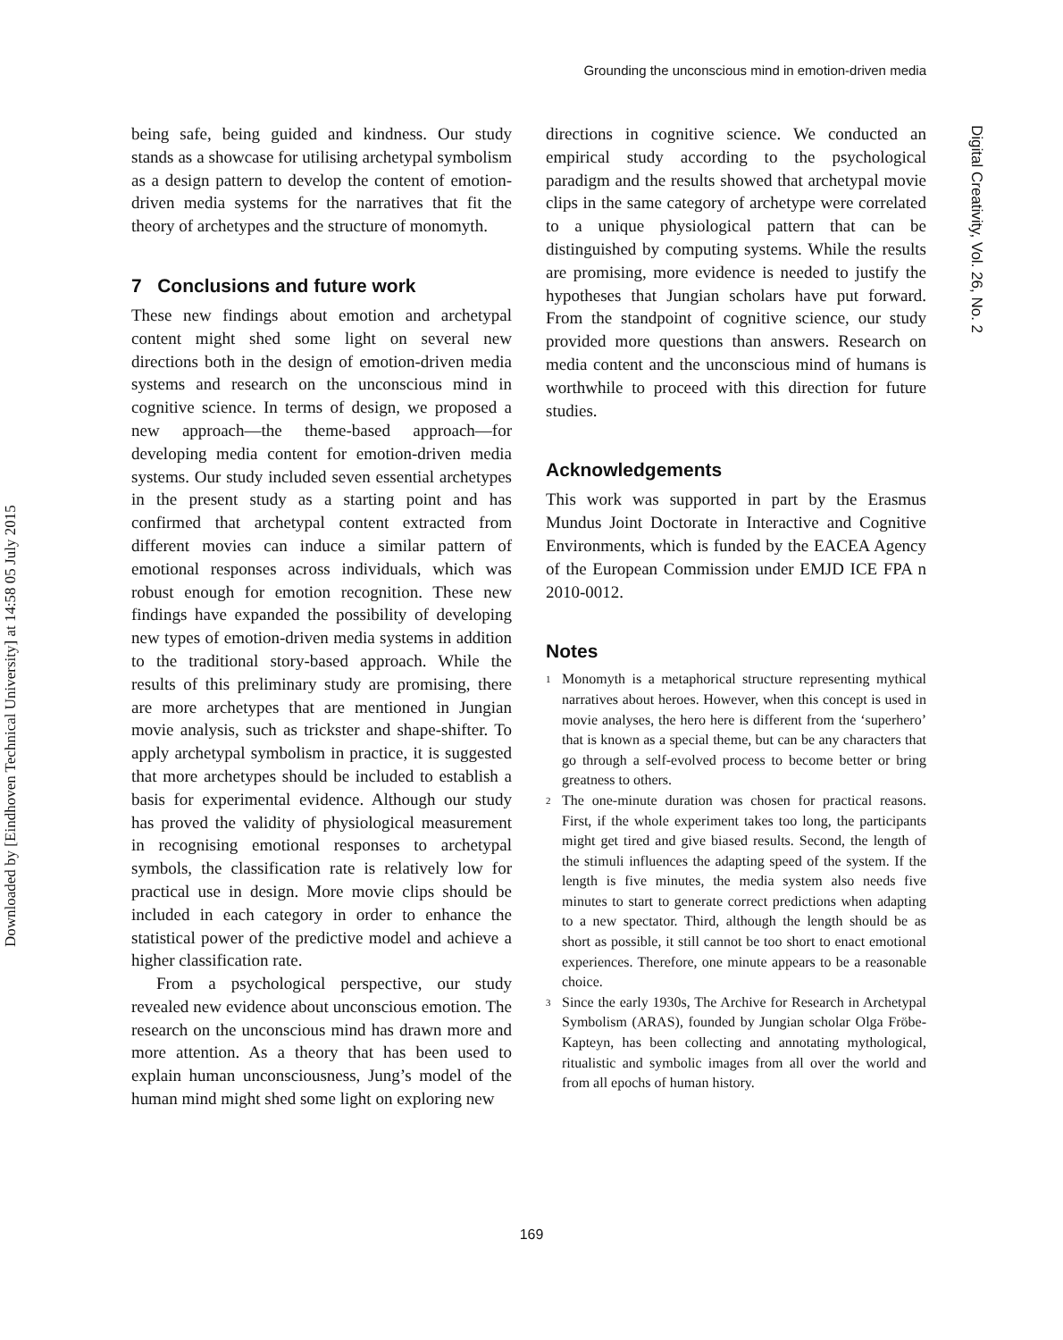Grounding the unconscious mind in emotion-driven media
Downloaded by [Eindhoven Technical University] at 14:58 05 July 2015
Digital Creativity, Vol. 26, No. 2
being safe, being guided and kindness. Our study stands as a showcase for utilising archetypal symbolism as a design pattern to develop the content of emotion-driven media systems for the narratives that fit the theory of archetypes and the structure of monomyth.
7 Conclusions and future work
These new findings about emotion and archetypal content might shed some light on several new directions both in the design of emotion-driven media systems and research on the unconscious mind in cognitive science. In terms of design, we proposed a new approach—the theme-based approach—for developing media content for emotion-driven media systems. Our study included seven essential archetypes in the present study as a starting point and has confirmed that archetypal content extracted from different movies can induce a similar pattern of emotional responses across individuals, which was robust enough for emotion recognition. These new findings have expanded the possibility of developing new types of emotion-driven media systems in addition to the traditional story-based approach. While the results of this preliminary study are promising, there are more archetypes that are mentioned in Jungian movie analysis, such as trickster and shape-shifter. To apply archetypal symbolism in practice, it is suggested that more archetypes should be included to establish a basis for experimental evidence. Although our study has proved the validity of physiological measurement in recognising emotional responses to archetypal symbols, the classification rate is relatively low for practical use in design. More movie clips should be included in each category in order to enhance the statistical power of the predictive model and achieve a higher classification rate.
From a psychological perspective, our study revealed new evidence about unconscious emotion. The research on the unconscious mind has drawn more and more attention. As a theory that has been used to explain human unconsciousness, Jung’s model of the human mind might shed some light on exploring new
directions in cognitive science. We conducted an empirical study according to the psychological paradigm and the results showed that archetypal movie clips in the same category of archetype were correlated to a unique physiological pattern that can be distinguished by computing systems. While the results are promising, more evidence is needed to justify the hypotheses that Jungian scholars have put forward. From the standpoint of cognitive science, our study provided more questions than answers. Research on media content and the unconscious mind of humans is worthwhile to proceed with this direction for future studies.
Acknowledgements
This work was supported in part by the Erasmus Mundus Joint Doctorate in Interactive and Cognitive Environments, which is funded by the EACEA Agency of the European Commission under EMJD ICE FPA n 2010-0012.
Notes
<sup>1</sup> Monomyth is a metaphorical structure representing mythical narratives about heroes. However, when this concept is used in movie analyses, the hero here is different from the ‘superhero’ that is known as a special theme, but can be any characters that go through a self-evolved process to become better or bring greatness to others.
<sup>2</sup> The one-minute duration was chosen for practical reasons. First, if the whole experiment takes too long, the participants might get tired and give biased results. Second, the length of the stimuli influences the adapting speed of the system. If the length is five minutes, the media system also needs five minutes to start to generate correct predictions when adapting to a new spectator. Third, although the length should be as short as possible, it still cannot be too short to enact emotional experiences. Therefore, one minute appears to be a reasonable choice.
<sup>3</sup> Since the early 1930s, The Archive for Research in Archetypal Symbolism (ARAS), founded by Jungian scholar Olga Fröbe-Kapteyn, has been collecting and annotating mythological, ritualistic and symbolic images from all over the world and from all epochs of human history.
169